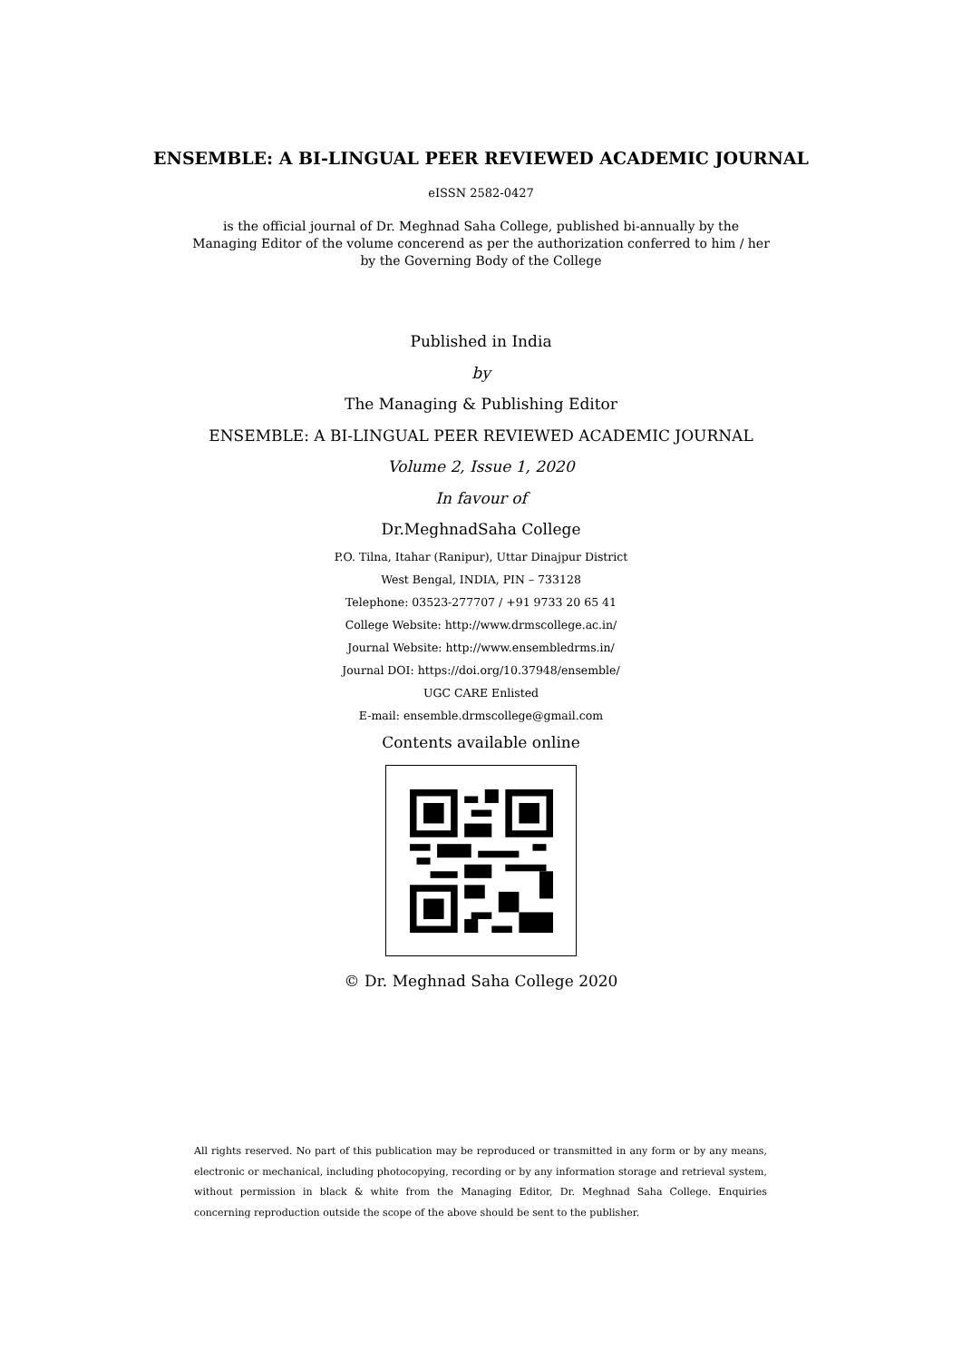ENSEMBLE: A BI-LINGUAL PEER REVIEWED ACADEMIC JOURNAL
eISSN 2582-0427
is the official journal of Dr. Meghnad Saha College, published bi-annually by the Managing Editor of the volume concerend as per the authorization conferred to him / her by the Governing Body of the College
Published in India
by
The Managing & Publishing Editor
ENSEMBLE: A BI-LINGUAL PEER REVIEWED ACADEMIC JOURNAL
Volume 2, Issue 1, 2020
In favour of
Dr.MeghnadSaha College
P.O. Tilna, Itahar (Ranipur), Uttar Dinajpur District
West Bengal, INDIA, PIN – 733128
Telephone: 03523-277707 / +91 9733 20 65 41
College Website: http://www.drmscollege.ac.in/
Journal Website: http://www.ensembledrms.in/
Journal DOI: https://doi.org/10.37948/ensemble/
UGC CARE Enlisted
E-mail: ensemble.drmscollege@gmail.com
Contents available online
© Dr. Meghnad Saha College 2020
All rights reserved. No part of this publication may be reproduced or transmitted in any form or by any means, electronic or mechanical, including photocopying, recording or by any information storage and retrieval system, without permission in black & white from the Managing Editor, Dr. Meghnad Saha College. Enquiries concerning reproduction outside the scope of the above should be sent to the publisher.